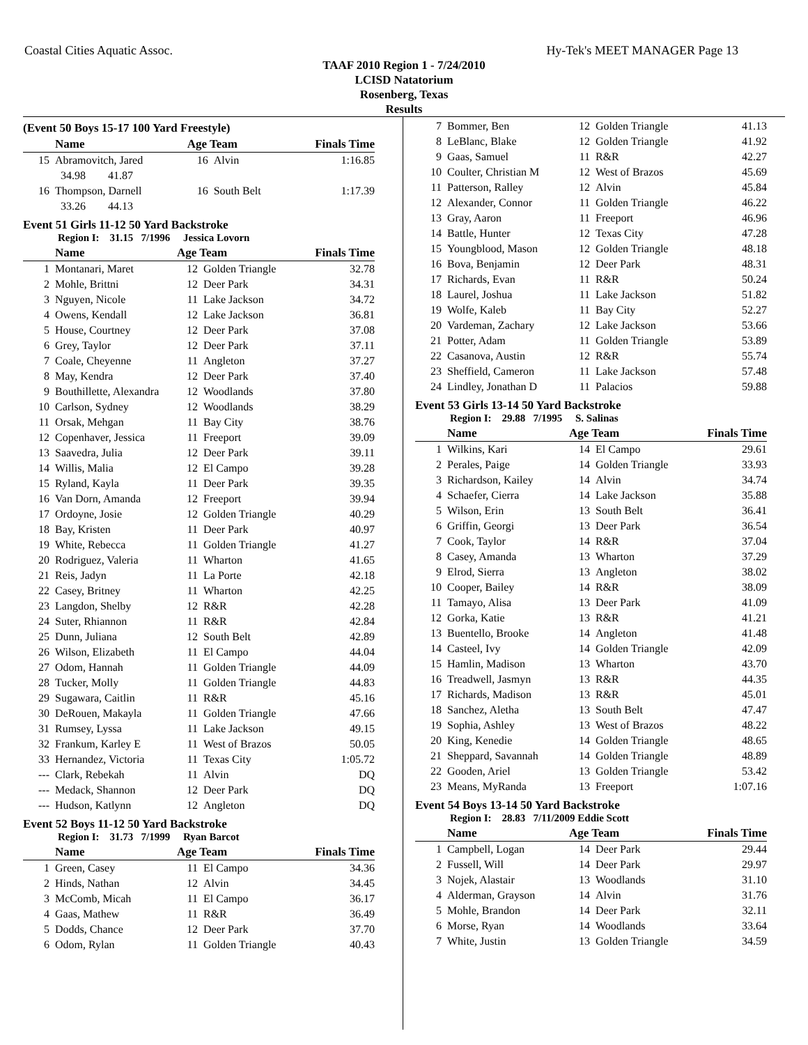Coastal Cities Aquatic Assoc. Hy-Tek's MEET MANAGER Page 13
TAAF 2010 Region 1 - 7/24/2010
LCISD Natatorium
Rosenberg, Texas
Results
(Event 50 Boys 15-17 100 Yard Freestyle)
| | Name | Age Team | | Finals Time |
| --- | --- | --- | --- | --- |
| 15 | Abramovitch, Jared | 16 | Alvin | 1:16.85 |
| | 34.98 41.87 | | | |
| 16 | Thompson, Darnell | 16 | South Belt | 1:17.39 |
| | 33.26 44.13 | | | |
Event 51 Girls 11-12 50 Yard Backstroke
Region I: 31.15 7/1996 Jessica Lovorn
| | Name | Age Team | | Finals Time |
| --- | --- | --- | --- | --- |
| 1 | Montanari, Maret | 12 | Golden Triangle | 32.78 |
| 2 | Mohle, Brittni | 12 | Deer Park | 34.31 |
| 3 | Nguyen, Nicole | 11 | Lake Jackson | 34.72 |
| 4 | Owens, Kendall | 12 | Lake Jackson | 36.81 |
| 5 | House, Courtney | 12 | Deer Park | 37.08 |
| 6 | Grey, Taylor | 12 | Deer Park | 37.11 |
| 7 | Coale, Cheyenne | 11 | Angleton | 37.27 |
| 8 | May, Kendra | 12 | Deer Park | 37.40 |
| 9 | Bouthillette, Alexandra | 12 | Woodlands | 37.80 |
| 10 | Carlson, Sydney | 12 | Woodlands | 38.29 |
| 11 | Orsak, Mehgan | 11 | Bay City | 38.76 |
| 12 | Copenhaver, Jessica | 11 | Freeport | 39.09 |
| 13 | Saavedra, Julia | 12 | Deer Park | 39.11 |
| 14 | Willis, Malia | 12 | El Campo | 39.28 |
| 15 | Ryland, Kayla | 11 | Deer Park | 39.35 |
| 16 | Van Dorn, Amanda | 12 | Freeport | 39.94 |
| 17 | Ordoyne, Josie | 12 | Golden Triangle | 40.29 |
| 18 | Bay, Kristen | 11 | Deer Park | 40.97 |
| 19 | White, Rebecca | 11 | Golden Triangle | 41.27 |
| 20 | Rodriguez, Valeria | 11 | Wharton | 41.65 |
| 21 | Reis, Jadyn | 11 | La Porte | 42.18 |
| 22 | Casey, Britney | 11 | Wharton | 42.25 |
| 23 | Langdon, Shelby | 12 | R&R | 42.28 |
| 24 | Suter, Rhiannon | 11 | R&R | 42.84 |
| 25 | Dunn, Juliana | 12 | South Belt | 42.89 |
| 26 | Wilson, Elizabeth | 11 | El Campo | 44.04 |
| 27 | Odom, Hannah | 11 | Golden Triangle | 44.09 |
| 28 | Tucker, Molly | 11 | Golden Triangle | 44.83 |
| 29 | Sugawara, Caitlin | 11 | R&R | 45.16 |
| 30 | DeRouen, Makayla | 11 | Golden Triangle | 47.66 |
| 31 | Rumsey, Lyssa | 11 | Lake Jackson | 49.15 |
| 32 | Frankum, Karley E | 11 | West of Brazos | 50.05 |
| 33 | Hernandez, Victoria | 11 | Texas City | 1:05.72 |
| --- | Clark, Rebekah | 11 | Alvin | DQ |
| --- | Medack, Shannon | 12 | Deer Park | DQ |
| --- | Hudson, Katlynn | 12 | Angleton | DQ |
Event 52 Boys 11-12 50 Yard Backstroke
Region I: 31.73 7/1999 Ryan Barcot
| | Name | Age Team | | Finals Time |
| --- | --- | --- | --- | --- |
| 1 | Green, Casey | 11 | El Campo | 34.36 |
| 2 | Hinds, Nathan | 12 | Alvin | 34.45 |
| 3 | McComb, Micah | 11 | El Campo | 36.17 |
| 4 | Gaas, Mathew | 11 | R&R | 36.49 |
| 5 | Dodds, Chance | 12 | Deer Park | 37.70 |
| 6 | Odom, Rylan | 11 | Golden Triangle | 40.43 |
| 7 | Bommer, Ben | 12 | Golden Triangle | 41.13 |
| 8 | LeBlanc, Blake | 12 | Golden Triangle | 41.92 |
| 9 | Gaas, Samuel | 11 | R&R | 42.27 |
| 10 | Coulter, Christian M | 12 | West of Brazos | 45.69 |
| 11 | Patterson, Ralley | 12 | Alvin | 45.84 |
| 12 | Alexander, Connor | 11 | Golden Triangle | 46.22 |
| 13 | Gray, Aaron | 11 | Freeport | 46.96 |
| 14 | Battle, Hunter | 12 | Texas City | 47.28 |
| 15 | Youngblood, Mason | 12 | Golden Triangle | 48.18 |
| 16 | Bova, Benjamin | 12 | Deer Park | 48.31 |
| 17 | Richards, Evan | 11 | R&R | 50.24 |
| 18 | Laurel, Joshua | 11 | Lake Jackson | 51.82 |
| 19 | Wolfe, Kaleb | 11 | Bay City | 52.27 |
| 20 | Vardeman, Zachary | 12 | Lake Jackson | 53.66 |
| 21 | Potter, Adam | 11 | Golden Triangle | 53.89 |
| 22 | Casanova, Austin | 12 | R&R | 55.74 |
| 23 | Sheffield, Cameron | 11 | Lake Jackson | 57.48 |
| 24 | Lindley, Jonathan D | 11 | Palacios | 59.88 |
Event 53 Girls 13-14 50 Yard Backstroke
Region I: 29.88 7/1995 S. Salinas
| | Name | Age Team | | Finals Time |
| --- | --- | --- | --- | --- |
| 1 | Wilkins, Kari | 14 | El Campo | 29.61 |
| 2 | Perales, Paige | 14 | Golden Triangle | 33.93 |
| 3 | Richardson, Kailey | 14 | Alvin | 34.74 |
| 4 | Schaefer, Cierra | 14 | Lake Jackson | 35.88 |
| 5 | Wilson, Erin | 13 | South Belt | 36.41 |
| 6 | Griffin, Georgi | 13 | Deer Park | 36.54 |
| 7 | Cook, Taylor | 14 | R&R | 37.04 |
| 8 | Casey, Amanda | 13 | Wharton | 37.29 |
| 9 | Elrod, Sierra | 13 | Angleton | 38.02 |
| 10 | Cooper, Bailey | 14 | R&R | 38.09 |
| 11 | Tamayo, Alisa | 13 | Deer Park | 41.09 |
| 12 | Gorka, Katie | 13 | R&R | 41.21 |
| 13 | Buentello, Brooke | 14 | Angleton | 41.48 |
| 14 | Casteel, Ivy | 14 | Golden Triangle | 42.09 |
| 15 | Hamlin, Madison | 13 | Wharton | 43.70 |
| 16 | Treadwell, Jasmyn | 13 | R&R | 44.35 |
| 17 | Richards, Madison | 13 | R&R | 45.01 |
| 18 | Sanchez, Aletha | 13 | South Belt | 47.47 |
| 19 | Sophia, Ashley | 13 | West of Brazos | 48.22 |
| 20 | King, Kenedie | 14 | Golden Triangle | 48.65 |
| 21 | Sheppard, Savannah | 14 | Golden Triangle | 48.89 |
| 22 | Gooden, Ariel | 13 | Golden Triangle | 53.42 |
| 23 | Means, MyRanda | 13 | Freeport | 1:07.16 |
Event 54 Boys 13-14 50 Yard Backstroke
Region I: 28.83 7/11/2009 Eddie Scott
| | Name | Age Team | | Finals Time |
| --- | --- | --- | --- | --- |
| 1 | Campbell, Logan | 14 | Deer Park | 29.44 |
| 2 | Fussell, Will | 14 | Deer Park | 29.97 |
| 3 | Nojek, Alastair | 13 | Woodlands | 31.10 |
| 4 | Alderman, Grayson | 14 | Alvin | 31.76 |
| 5 | Mohle, Brandon | 14 | Deer Park | 32.11 |
| 6 | Morse, Ryan | 14 | Woodlands | 33.64 |
| 7 | White, Justin | 13 | Golden Triangle | 34.59 |